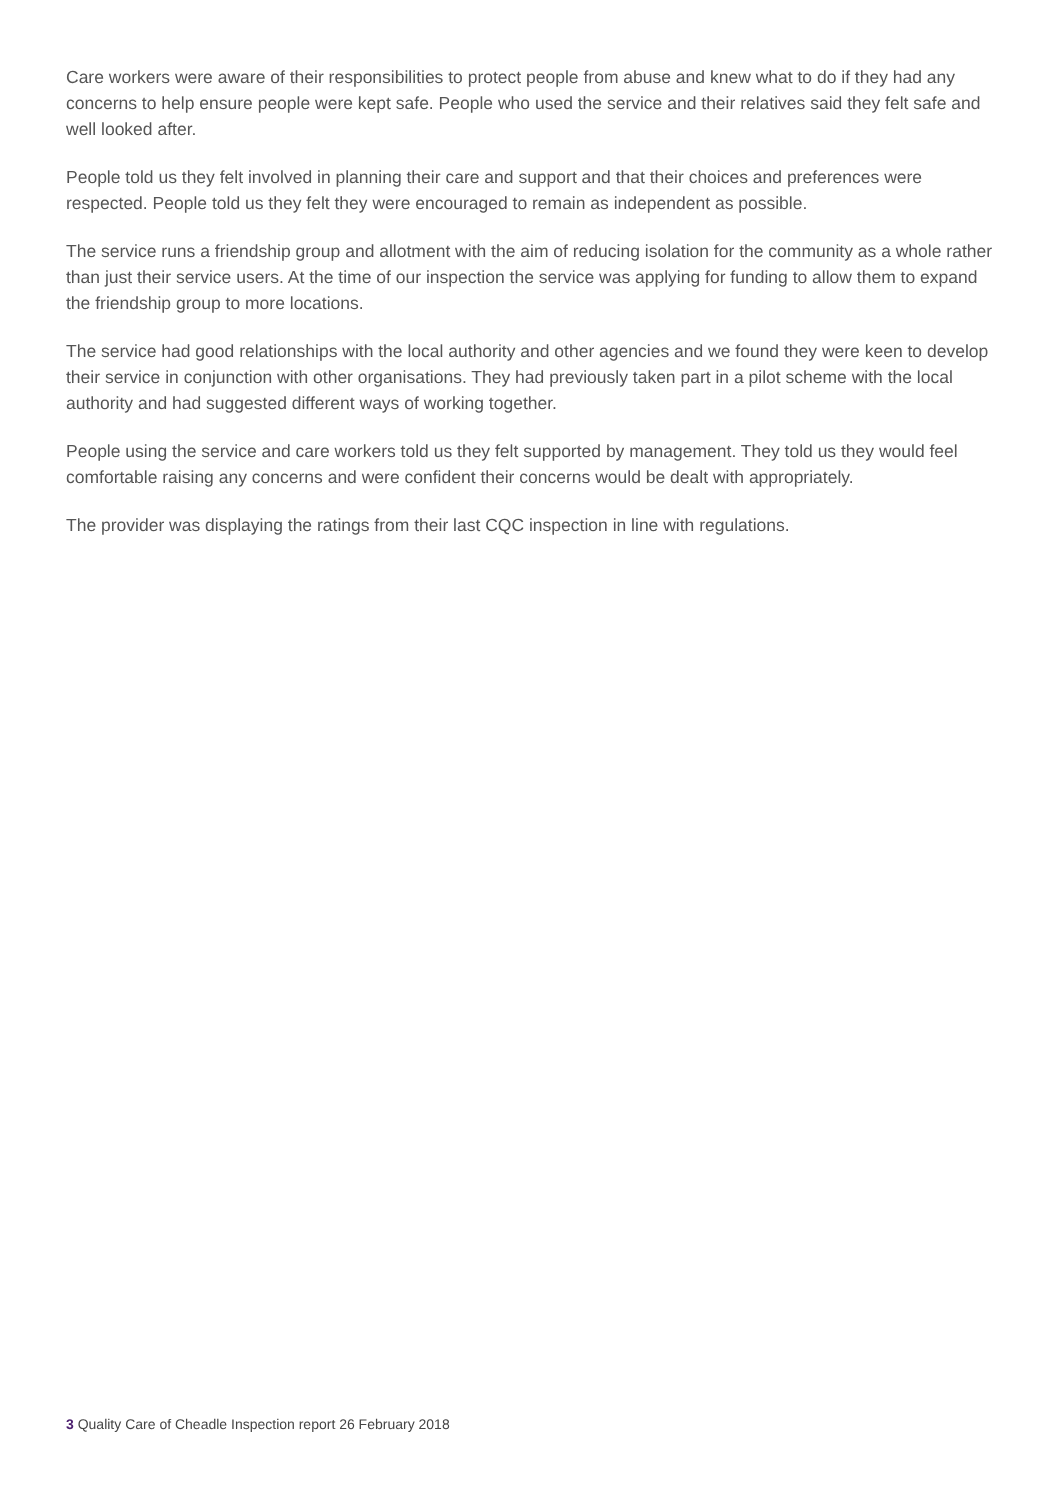Care workers were aware of their responsibilities to protect people from abuse and knew what to do if they had any concerns to help ensure people were kept safe. People who used the service and their relatives said they felt safe and well looked after.
People told us they felt involved in planning their care and support and that their choices and preferences were respected. People told us they felt they were encouraged to remain as independent as possible.
The service runs a friendship group and allotment with the aim of reducing isolation for the community as a whole rather than just their service users. At the time of our inspection the service was applying for funding to allow them to expand the friendship group to more locations.
The service had good relationships with the local authority and other agencies and we found they were keen to develop their service in conjunction with other organisations. They had previously taken part in a pilot scheme with the local authority and had suggested different ways of working together.
People using the service and care workers told us they felt supported by management. They told us they would feel comfortable raising any concerns and were confident their concerns would be dealt with appropriately.
The provider was displaying the ratings from their last CQC inspection in line with regulations.
3 Quality Care of Cheadle Inspection report 26 February 2018